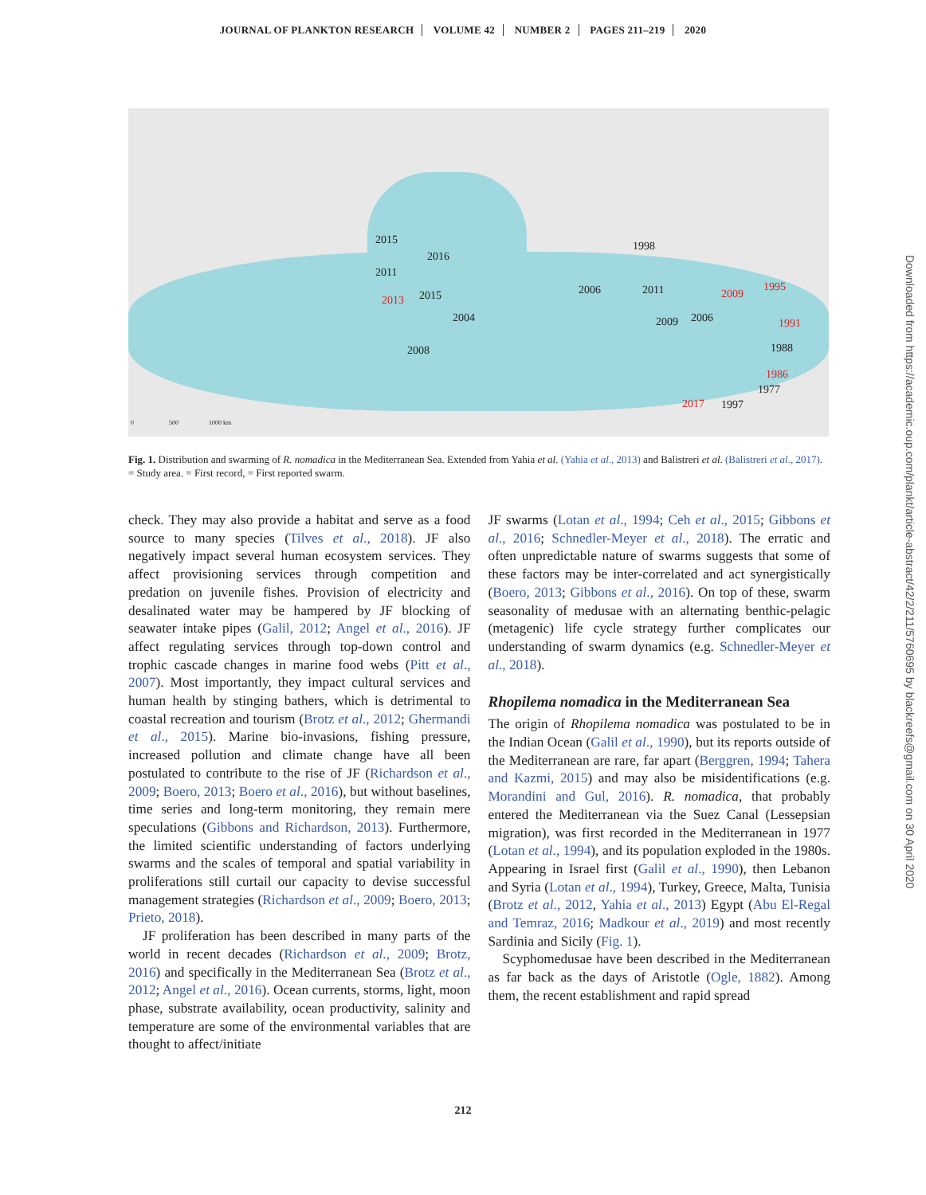JOURNAL OF PLANKTON RESEARCH VOLUME 42 NUMBER 2 PAGES 211–219 2020
2015
2016
2011
2013 2015
2004
2008
1998
2006 2011
2009 2006
2009
1995
1991
1988
1986
1977
2017 1997
0 500 1000 km
Fig. 1. Distribution and swarming of R. nomadica in the Mediterranean Sea. Extended from Yahia et al. (Yahia et al., 2013) and Balistreri et al. (Balistreri et al., 2017). = Study area. = First record, = First reported swarm.
check. They may also provide a habitat and serve as a food source to many species (Tilves et al., 2018). JF also negatively impact several human ecosystem services. They affect provisioning services through competition and predation on juvenile fishes. Provision of electricity and desalinated water may be hampered by JF blocking of seawater intake pipes (Galil, 2012; Angel et al., 2016). JF affect regulating services through top-down control and trophic cascade changes in marine food webs (Pitt et al., 2007). Most importantly, they impact cultural services and human health by stinging bathers, which is detrimental to coastal recreation and tourism (Brotz et al., 2012; Ghermandi et al., 2015). Marine bio-invasions, fishing pressure, increased pollution and climate change have all been postulated to contribute to the rise of JF (Richardson et al., 2009; Boero, 2013; Boero et al., 2016), but without baselines, time series and long-term monitoring, they remain mere speculations (Gibbons and Richardson, 2013). Furthermore, the limited scientific understanding of factors underlying swarms and the scales of temporal and spatial variability in proliferations still curtail our capacity to devise successful management strategies (Richardson et al., 2009; Boero, 2013; Prieto, 2018).
JF proliferation has been described in many parts of the world in recent decades (Richardson et al., 2009; Brotz, 2016) and specifically in the Mediterranean Sea (Brotz et al., 2012; Angel et al., 2016). Ocean currents, storms, light, moon phase, substrate availability, ocean productivity, salinity and temperature are some of the environmental variables that are thought to affect/initiate
JF swarms (Lotan et al., 1994; Ceh et al., 2015; Gibbons et al., 2016; Schnedler-Meyer et al., 2018). The erratic and often unpredictable nature of swarms suggests that some of these factors may be inter-correlated and act synergistically (Boero, 2013; Gibbons et al., 2016). On top of these, swarm seasonality of medusae with an alternating benthic-pelagic (metagenic) life cycle strategy further complicates our understanding of swarm dynamics (e.g. Schnedler-Meyer et al., 2018).
Rhopilema nomadica in the Mediterranean Sea
The origin of Rhopilema nomadica was postulated to be in the Indian Ocean (Galil et al., 1990), but its reports outside of the Mediterranean are rare, far apart (Berggren, 1994; Tahera and Kazmi, 2015) and may also be misidentifications (e.g. Morandini and Gul, 2016). R. nomadica, that probably entered the Mediterranean via the Suez Canal (Lessepsian migration), was first recorded in the Mediterranean in 1977 (Lotan et al., 1994), and its population exploded in the 1980s. Appearing in Israel first (Galil et al., 1990), then Lebanon and Syria (Lotan et al., 1994), Turkey, Greece, Malta, Tunisia (Brotz et al., 2012, Yahia et al., 2013) Egypt (Abu El-Regal and Temraz, 2016; Madkour et al., 2019) and most recently Sardinia and Sicily (Fig. 1).
Scyphomedusae have been described in the Mediterranean as far back as the days of Aristotle (Ogle, 1882). Among them, the recent establishment and rapid spread
212
Downloaded from https://academic.oup.com/plankt/article-abstract/42/2/211/5760695 by blackreefs@gmail.com on 30 April 2020